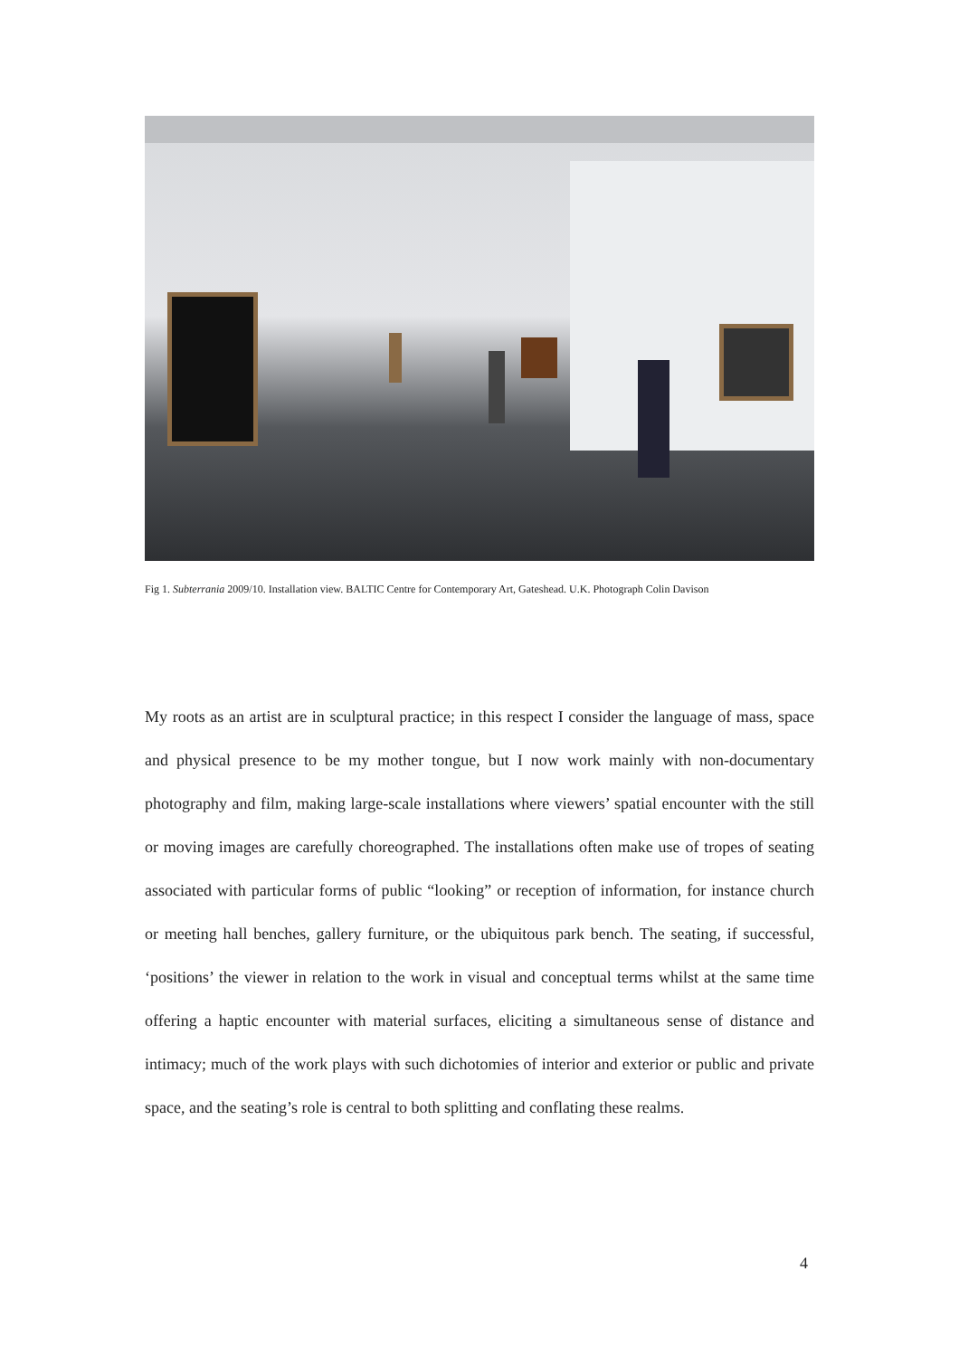Fig 1. Subterrania 2009/10. Installation view. BALTIC Centre for Contemporary Art, Gateshead. U.K. Photograph Colin Davison
My roots as an artist are in sculptural practice; in this respect I consider the language of mass, space and physical presence to be my mother tongue, but I now work mainly with non-documentary photography and film, making large-scale installations where viewers’ spatial encounter with the still or moving images are carefully choreographed. The installations often make use of tropes of seating associated with particular forms of public “looking” or reception of information, for instance church or meeting hall benches, gallery furniture, or the ubiquitous park bench. The seating, if successful, ‘positions’ the viewer in relation to the work in visual and conceptual terms whilst at the same time offering a haptic encounter with material surfaces, eliciting a simultaneous sense of distance and intimacy; much of the work plays with such dichotomies of interior and exterior or public and private space, and the seating’s role is central to both splitting and conflating these realms.
4